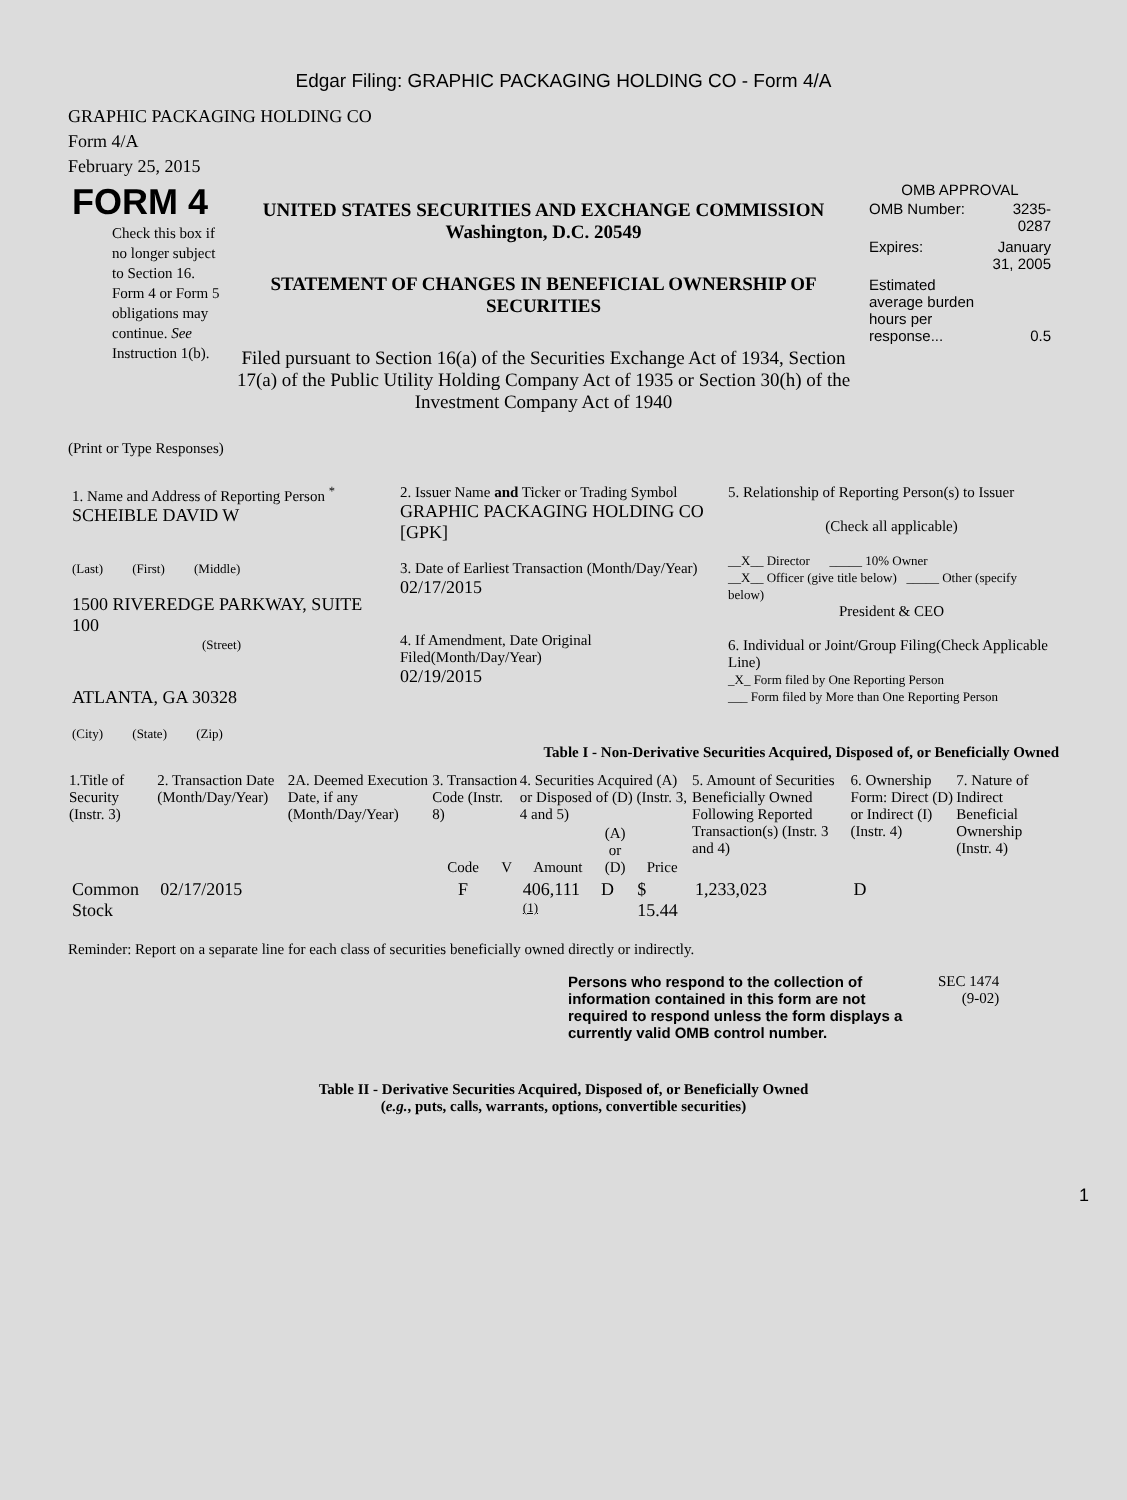Edgar Filing: GRAPHIC PACKAGING HOLDING CO - Form 4/A
GRAPHIC PACKAGING HOLDING CO
Form 4/A
February 25, 2015
| FORM 4 Check this box if no longer subject to Section 16. Form 4 or Form 5 obligations may continue. See Instruction 1(b). | UNITED STATES SECURITIES AND EXCHANGE COMMISSION Washington, D.C. 20549 STATEMENT OF CHANGES IN BENEFICIAL OWNERSHIP OF SECURITIES Filed pursuant to Section 16(a) of the Securities Exchange Act of 1934, Section 17(a) of the Public Utility Holding Company Act of 1935 or Section 30(h) of the Investment Company Act of 1940 | OMB APPROVAL / OMB Number: / 3235-0287 / / Expires: / January 31, 2005 / / Estimated average burden hours per response... / 0.5 / |
(Print or Type Responses)
| 1. Name and Address of Reporting Person <sup>*</sup> SCHEIBLE DAVID W (Last) (First) (Middle) 1500 RIVEREDGE PARKWAY, SUITE 100 (Street) ATLANTA, GA 30328 (City) (State) (Zip) | 2. Issuer Name and Ticker or Trading Symbol GRAPHIC PACKAGING HOLDING CO [GPK] 3. Date of Earliest Transaction (Month/Day/Year) 02/17/2015 4. If Amendment, Date Original Filed(Month/Day/Year) 02/19/2015 | 5. Relationship of Reporting Person(s) to Issuer (Check all applicable) __X__ Director _____ 10% Owner __X__ Officer (give title below) _____ Other (specify below) President & CEO 6. Individual or Joint/Group Filing(Check Applicable Line) _X_ Form filed by One Reporting Person ___ Form filed by More than One Reporting Person |
Table I - Non-Derivative Securities Acquired, Disposed of, or Beneficially Owned
| 1.Title of Security (Instr. 3) | 2. Transaction Date (Month/Day/Year) | 2A. Deemed Execution Date, if any (Month/Day/Year) | 3. Transaction Code (Instr. 8) | | 4. Securities Acquired (A) or Disposed of (D) (Instr. 3, 4 and 5) | | | 5. Amount of Securities Beneficially Owned Following Reported Transaction(s) (Instr. 3 and 4) | 6. Ownership Form: Direct (D) or Indirect (I) (Instr. 4) | 7. Nature of Indirect Beneficial Ownership (Instr. 4) |
| --- | --- | --- | --- | --- | --- | --- | --- | --- | --- | --- |
| | | | Code | V | Amount | (A) or (D) | Price | | | |
| Common Stock | 02/17/2015 | | F | | 406,111 <sup>(1)</sup> | D | $ 15.44 | 1,233,023 | D | |
Reminder: Report on a separate line for each class of securities beneficially owned directly or indirectly.
Persons who respond to the collection of information contained in this form are not required to respond unless the form displays a currently valid OMB control number.
SEC 1474
(9-02)
Table II - Derivative Securities Acquired, Disposed of, or Beneficially Owned
(e.g., puts, calls, warrants, options, convertible securities)
1